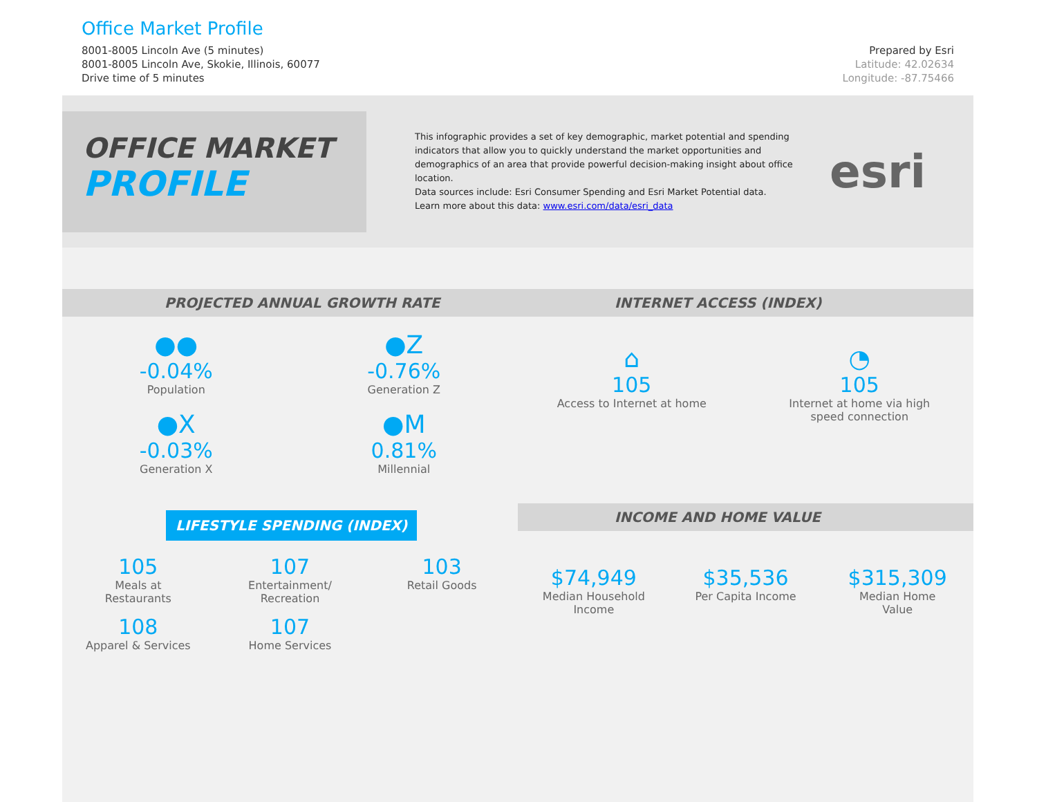Office Market Profile
8001-8005 Lincoln Ave (5 minutes)
8001-8005 Lincoln Ave, Skokie, Illinois, 60077
Drive time of 5 minutes
Prepared by Esri
Latitude: 42.02634
Longitude: -87.75466
OFFICE MARKET
PROFILE
This infographic provides a set of key demographic, market potential and spending indicators that allow you to quickly understand the market opportunities and demographics of an area that provide powerful decision-making insight about office location.
Data sources include: Esri Consumer Spending and Esri Market Potential data.
Learn more about this data: www.esri.com/data/esri_data
esri
PROJECTED ANNUAL GROWTH RATE
●●
-0.04%
Population
●Z
-0.76%
Generation Z
●X
-0.03%
Generation X
●M
0.81%
Millennial
INTERNET ACCESS (INDEX)
⌂
105
Access to Internet at home
◔
105
Internet at home via high
speed connection
LIFESTYLE SPENDING (INDEX)
105
Meals at
Restaurants
107
Entertainment/
Recreation
103
Retail Goods
108
Apparel & Services
107
Home Services
INCOME AND HOME VALUE
$74,949
Median Household
Income
$35,536
Per Capita Income
$315,309
Median Home
Value